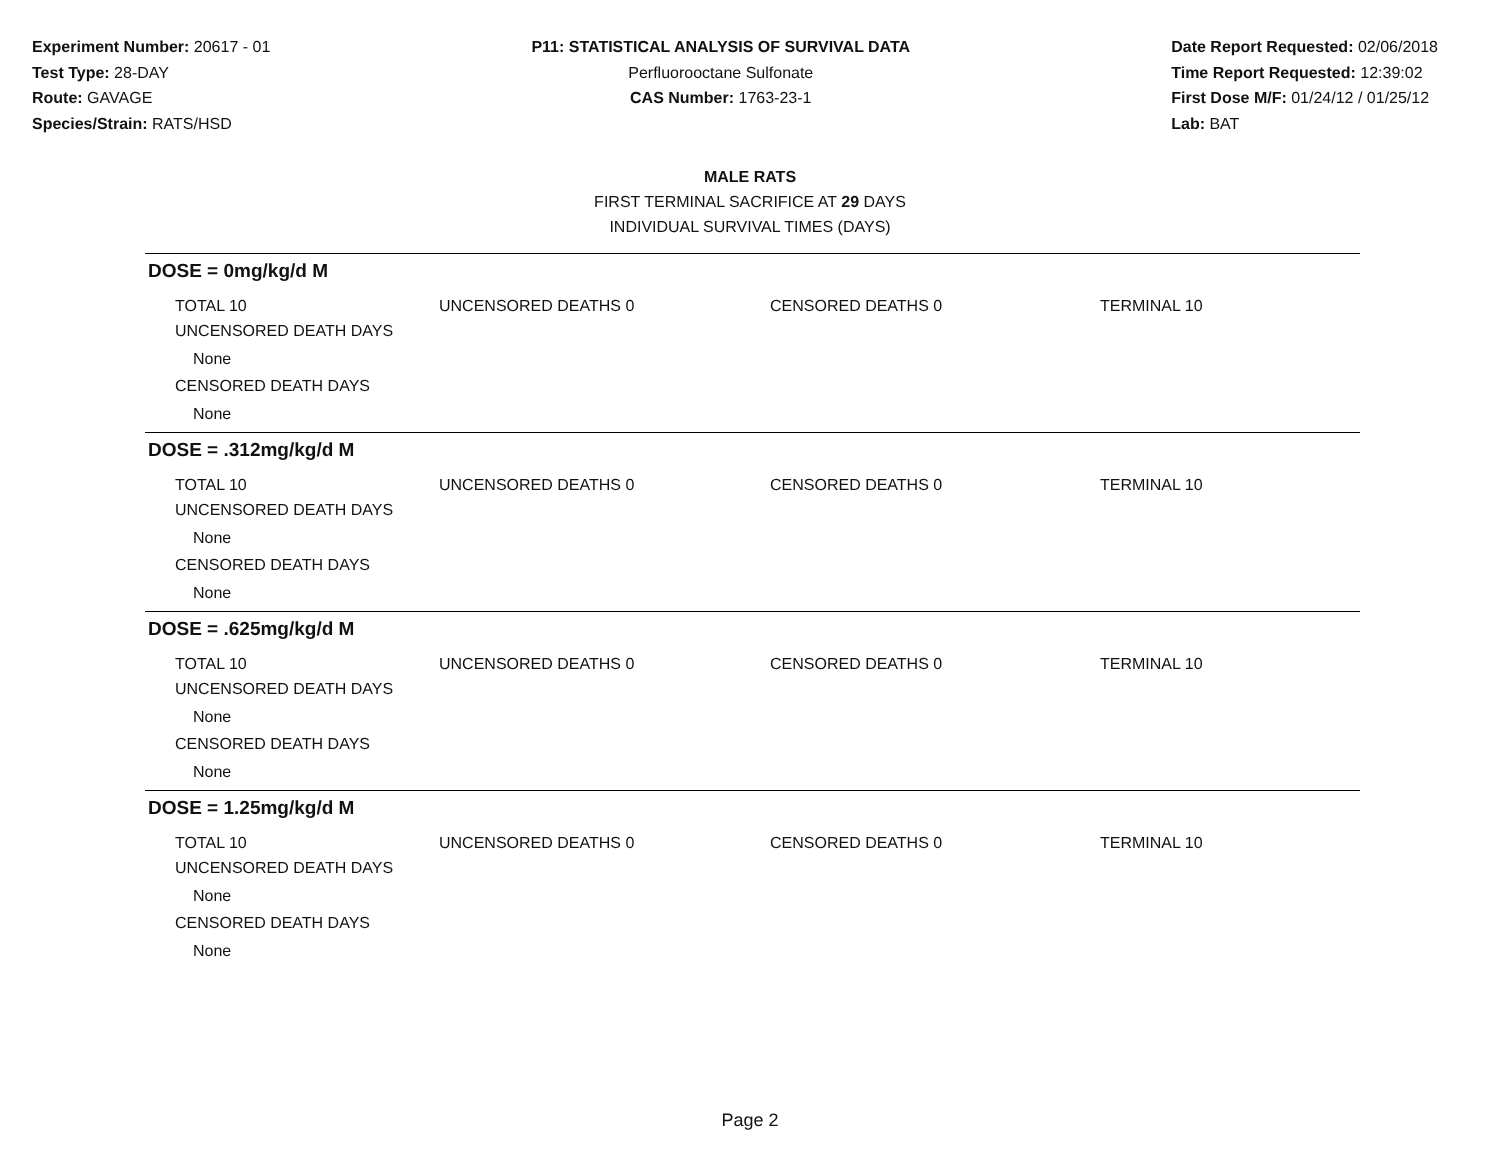Experiment Number: 20617 - 01
Test Type: 28-DAY
Route: GAVAGE
Species/Strain: RATS/HSD
P11: STATISTICAL ANALYSIS OF SURVIVAL DATA
Perfluorooctane Sulfonate
CAS Number: 1763-23-1
Date Report Requested: 02/06/2018
Time Report Requested: 12:39:02
First Dose M/F: 01/24/12 / 01/25/12
Lab: BAT
MALE RATS
FIRST TERMINAL SACRIFICE AT 29 DAYS
INDIVIDUAL SURVIVAL TIMES (DAYS)
DOSE = 0mg/kg/d M
TOTAL 10 UNCENSORED DEATHS 0 CENSORED DEATHS 0 TERMINAL 10
UNCENSORED DEATH DAYS
None
CENSORED DEATH DAYS
None
DOSE = .312mg/kg/d M
TOTAL 10 UNCENSORED DEATHS 0 CENSORED DEATHS 0 TERMINAL 10
UNCENSORED DEATH DAYS
None
CENSORED DEATH DAYS
None
DOSE = .625mg/kg/d M
TOTAL 10 UNCENSORED DEATHS 0 CENSORED DEATHS 0 TERMINAL 10
UNCENSORED DEATH DAYS
None
CENSORED DEATH DAYS
None
DOSE = 1.25mg/kg/d M
TOTAL 10 UNCENSORED DEATHS 0 CENSORED DEATHS 0 TERMINAL 10
UNCENSORED DEATH DAYS
None
CENSORED DEATH DAYS
None
Page 2